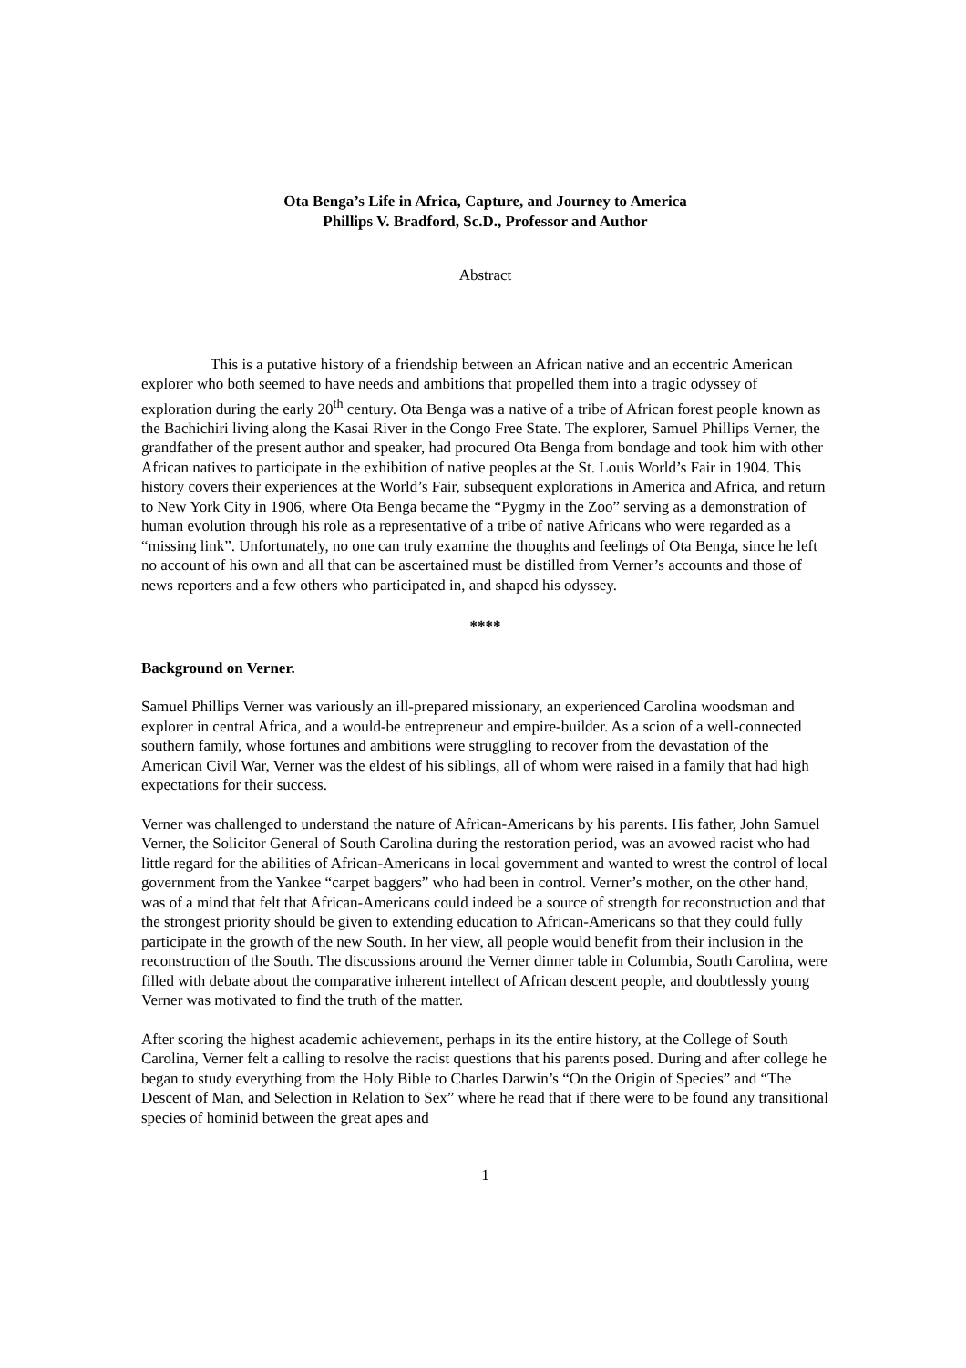Ota Benga’s Life in Africa, Capture, and Journey to America
Phillips V. Bradford, Sc.D., Professor and Author
Abstract
This is a putative history of a friendship between an African native and an eccentric American explorer who both seemed to have needs and ambitions that propelled them into a tragic odyssey of exploration during the early 20<sup>th</sup> century. Ota Benga was a native of a tribe of African forest people known as the Bachichiri living along the Kasai River in the Congo Free State. The explorer, Samuel Phillips Verner, the grandfather of the present author and speaker, had procured Ota Benga from bondage and took him with other African natives to participate in the exhibition of native peoples at the St. Louis World’s Fair in 1904. This history covers their experiences at the World’s Fair, subsequent explorations in America and Africa, and return to New York City in 1906, where Ota Benga became the “Pygmy in the Zoo” serving as a demonstration of human evolution through his role as a representative of a tribe of native Africans who were regarded as a “missing link”. Unfortunately, no one can truly examine the thoughts and feelings of Ota Benga, since he left no account of his own and all that can be ascertained must be distilled from Verner’s accounts and those of news reporters and a few others who participated in, and shaped his odyssey.
****
Background on Verner.
Samuel Phillips Verner was variously an ill-prepared missionary, an experienced Carolina woodsman and explorer in central Africa, and a would-be entrepreneur and empire-builder. As a scion of a well-connected southern family, whose fortunes and ambitions were struggling to recover from the devastation of the American Civil War, Verner was the eldest of his siblings, all of whom were raised in a family that had high expectations for their success.
Verner was challenged to understand the nature of African-Americans by his parents. His father, John Samuel Verner, the Solicitor General of South Carolina during the restoration period, was an avowed racist who had little regard for the abilities of African-Americans in local government and wanted to wrest the control of local government from the Yankee “carpet baggers” who had been in control. Verner’s mother, on the other hand, was of a mind that felt that African-Americans could indeed be a source of strength for reconstruction and that the strongest priority should be given to extending education to African-Americans so that they could fully participate in the growth of the new South. In her view, all people would benefit from their inclusion in the reconstruction of the South. The discussions around the Verner dinner table in Columbia, South Carolina, were filled with debate about the comparative inherent intellect of African descent people, and doubtlessly young Verner was motivated to find the truth of the matter.
After scoring the highest academic achievement, perhaps in its the entire history, at the College of South Carolina, Verner felt a calling to resolve the racist questions that his parents posed. During and after college he began to study everything from the Holy Bible to Charles Darwin’s “On the Origin of Species” and “The Descent of Man, and Selection in Relation to Sex” where he read that if there were to be found any transitional species of hominid between the great apes and
1